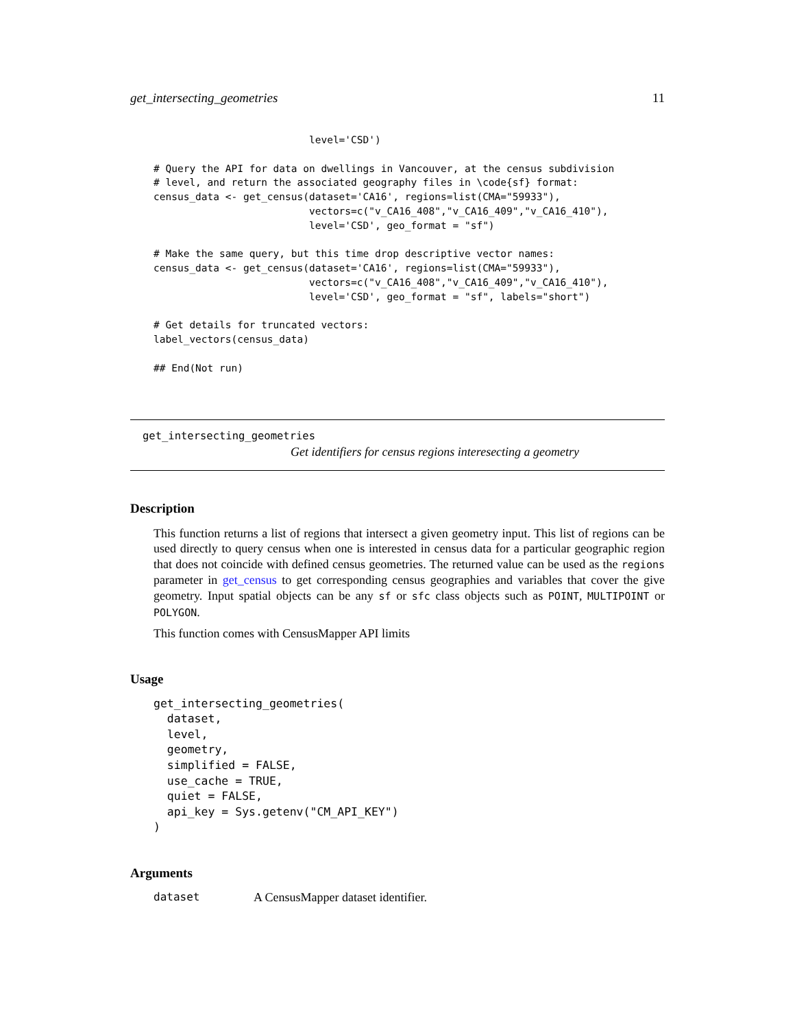get_intersecting_geometries 11
                          level='CSD')

# Query the API for data on dwellings in Vancouver, at the census subdivision
# level, and return the associated geography files in \code{sf} format:
census_data <- get_census(dataset='CA16', regions=list(CMA="59933"),
                          vectors=c("v_CA16_408","v_CA16_409","v_CA16_410"),
                          level='CSD', geo_format = "sf")

# Make the same query, but this time drop descriptive vector names:
census_data <- get_census(dataset='CA16', regions=list(CMA="59933"),
                          vectors=c("v_CA16_408","v_CA16_409","v_CA16_410"),
                          level='CSD', geo_format = "sf", labels="short")

# Get details for truncated vectors:
label_vectors(census_data)

## End(Not run)
get_intersecting_geometries
Get identifiers for census regions interesecting a geometry
Description
This function returns a list of regions that intersect a given geometry input. This list of regions can be used directly to query census when one is interested in census data for a particular geographic region that does not coincide with defined census geometries. The returned value can be used as the regions parameter in get_census to get corresponding census geographies and variables that cover the give geometry. Input spatial objects can be any sf or sfc class objects such as POINT, MULTIPOINT or POLYGON.
This function comes with CensusMapper API limits
Usage
get_intersecting_geometries(
  dataset,
  level,
  geometry,
  simplified = FALSE,
  use_cache = TRUE,
  quiet = FALSE,
  api_key = Sys.getenv("CM_API_KEY")
)
Arguments
dataset A CensusMapper dataset identifier.